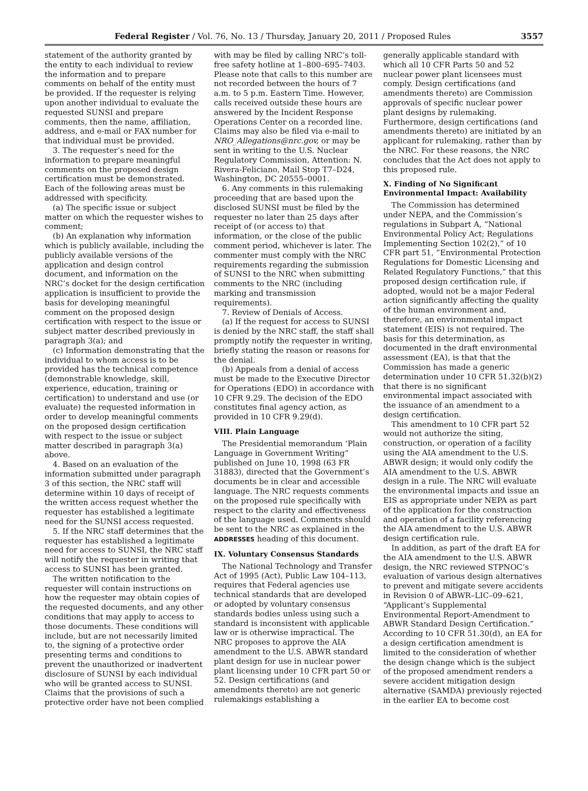Federal Register / Vol. 76, No. 13 / Thursday, January 20, 2011 / Proposed Rules 3557
statement of the authority granted by the entity to each individual to review the information and to prepare comments on behalf of the entity must be provided. If the requester is relying upon another individual to evaluate the requested SUNSI and prepare comments, then the name, affiliation, address, and e-mail or FAX number for that individual must be provided.
3. The requester’s need for the information to prepare meaningful comments on the proposed design certification must be demonstrated. Each of the following areas must be addressed with specificity.
(a) The specific issue or subject matter on which the requester wishes to comment;
(b) An explanation why information which is publicly available, including the publicly available versions of the application and design control document, and information on the NRC’s docket for the design certification application is insufficient to provide the basis for developing meaningful comment on the proposed design certification with respect to the issue or subject matter described previously in paragraph 3(a); and
(c) Information demonstrating that the individual to whom access is to be provided has the technical competence (demonstrable knowledge, skill, experience, education, training or certification) to understand and use (or evaluate) the requested information in order to develop meaningful comments on the proposed design certification with respect to the issue or subject matter described in paragraph 3(a) above.
4. Based on an evaluation of the information submitted under paragraph 3 of this section, the NRC staff will determine within 10 days of receipt of the written access request whether the requester has established a legitimate need for the SUNSI access requested.
5. If the NRC staff determines that the requester has established a legitimate need for access to SUNSI, the NRC staff will notify the requester in writing that access to SUNSI has been granted.
The written notification to the requester will contain instructions on how the requester may obtain copies of the requested documents, and any other conditions that may apply to access to those documents. These conditions will include, but are not necessarily limited to, the signing of a protective order presenting terms and conditions to prevent the unauthorized or inadvertent disclosure of SUNSI by each individual who will be granted access to SUNSI. Claims that the provisions of such a protective order have not been complied
with may be filed by calling NRC’s toll-free safety hotline at 1–800–695–7403. Please note that calls to this number are not recorded between the hours of 7 a.m. to 5 p.m. Eastern Time. However, calls received outside these hours are answered by the Incident Response Operations Center on a recorded line. Claims may also be filed via e-mail to NRO_Allegations@nrc.gov, or may be sent in writing to the U.S. Nuclear Regulatory Commission, Attention: N. Rivera-Feliciano, Mail Stop T7–D24, Washington, DC 20555–0001.
6. Any comments in this rulemaking proceeding that are based upon the disclosed SUNSI must be filed by the requester no later than 25 days after receipt of (or access to) that information, or the close of the public comment period, whichever is later. The commenter must comply with the NRC requirements regarding the submission of SUNSI to the NRC when submitting comments to the NRC (including marking and transmission requirements).
7. Review of Denials of Access.
(a) If the request for access to SUNSI is denied by the NRC staff, the staff shall promptly notify the requester in writing, briefly stating the reason or reasons for the denial.
(b) Appeals from a denial of access must be made to the Executive Director for Operations (EDO) in accordance with 10 CFR 9.29. The decision of the EDO constitutes final agency action, as provided in 10 CFR 9.29(d).
VIII. Plain Language
The Presidential memorandum ‘Plain Language in Government Writing” published on June 10, 1998 (63 FR 31883), directed that the Government’s documents be in clear and accessible language. The NRC requests comments on the proposed rule specifically with respect to the clarity and effectiveness of the language used. Comments should be sent to the NRC as explained in the ADDRESSES heading of this document.
IX. Voluntary Consensus Standards
The National Technology and Transfer Act of 1995 (Act), Public Law 104–113, requires that Federal agencies use technical standards that are developed or adopted by voluntary consensus standards bodies unless using such a standard is inconsistent with applicable law or is otherwise impractical. The NRC proposes to approve the AIA amendment to the U.S. ABWR standard plant design for use in nuclear power plant licensing under 10 CFR part 50 or 52. Design certifications (and amendments thereto) are not generic rulemakings establishing a
generally applicable standard with which all 10 CFR Parts 50 and 52 nuclear power plant licensees must comply. Design certifications (and amendments thereto) are Commission approvals of specific nuclear power plant designs by rulemaking. Furthermore, design certifications (and amendments thereto) are initiated by an applicant for rulemaking, rather than by the NRC. For these reasons, the NRC concludes that the Act does not apply to this proposed rule.
X. Finding of No Significant Environmental Impact: Availability
The Commission has determined under NEPA, and the Commission’s regulations in Subpart A, “National Environmental Policy Act; Regulations Implementing Section 102(2),” of 10 CFR part 51, “Environmental Protection Regulations for Domestic Licensing and Related Regulatory Functions,” that this proposed design certification rule, if adopted, would not be a major Federal action significantly affecting the quality of the human environment and, therefore, an environmental impact statement (EIS) is not required. The basis for this determination, as documented in the draft environmental assessment (EA), is that that the Commission has made a generic determination under 10 CFR 51.32(b)(2) that there is no significant environmental impact associated with the issuance of an amendment to a design certification.
This amendment to 10 CFR part 52 would not authorize the siting, construction, or operation of a facility using the AIA amendment to the U.S. ABWR design; it would only codify the AIA amendment to the U.S. ABWR design in a rule. The NRC will evaluate the environmental impacts and issue an EIS as appropriate under NEPA as part of the application for the construction and operation of a facility referencing the AIA amendment to the U.S. ABWR design certification rule.
In addition, as part of the draft EA for the AIA amendment to the U.S. ABWR design, the NRC reviewed STPNOC’s evaluation of various design alternatives to prevent and mitigate severe accidents in Revision 0 of ABWR–LIC–09–621, “Applicant’s Supplemental Environmental Report-Amendment to ABWR Standard Design Certification.” According to 10 CFR 51.30(d), an EA for a design certification amendment is limited to the consideration of whether the design change which is the subject of the proposed amendment renders a severe accident mitigation design alternative (SAMDA) previously rejected in the earlier EA to become cost